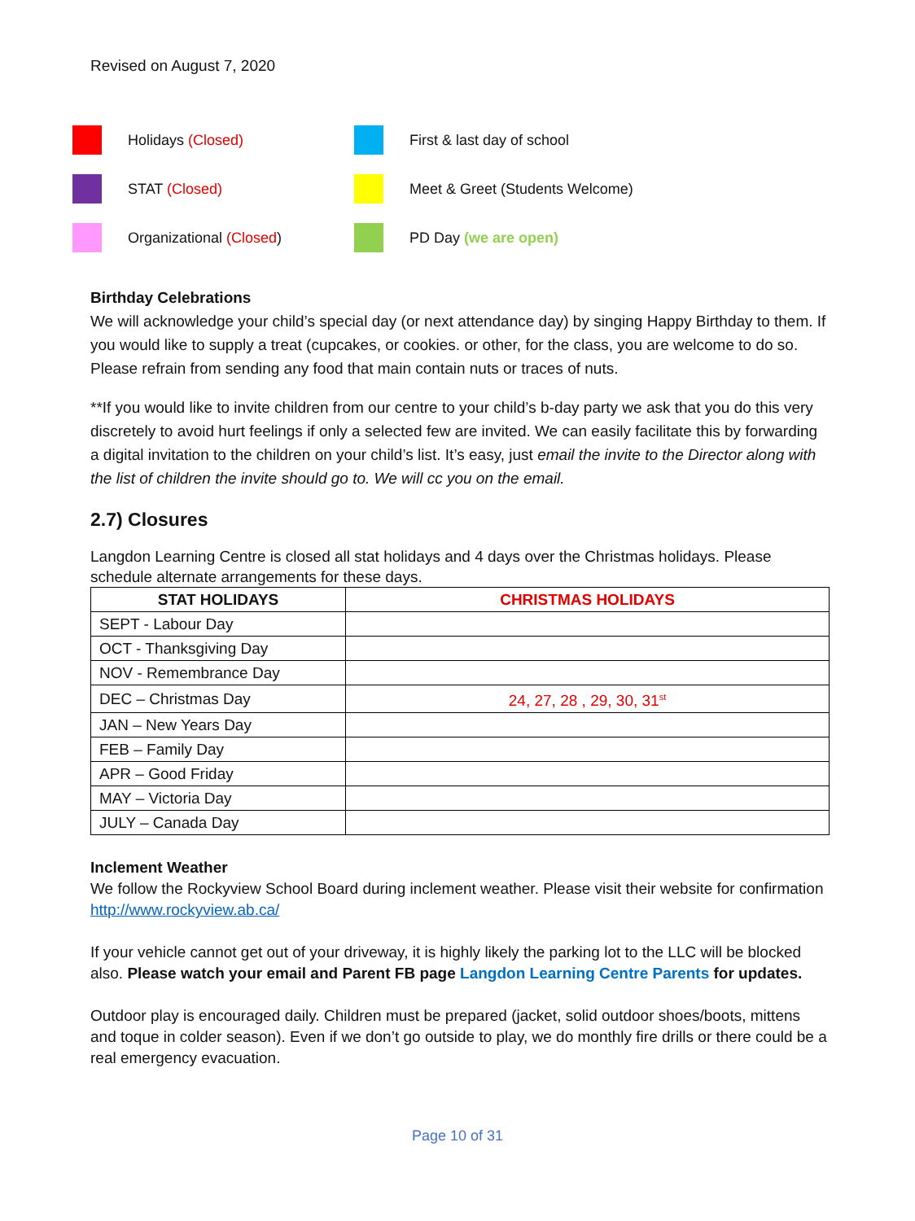Revised on August 7, 2020
Holidays (Closed) First & last day of school
STAT (Closed)
Meet & Greet (Students Welcome)
Organizational (Closed) PD Day (we are open)
Birthday Celebrations
We will acknowledge your child’s special day (or next attendance day) by singing Happy Birthday to them. If you would like to supply a treat (cupcakes, or cookies. or other, for the class, you are welcome to do so. Please refrain from sending any food that main contain nuts or traces of nuts.
**If you would like to invite children from our centre to your child’s b-day party we ask that you do this very discretely to avoid hurt feelings if only a selected few are invited. We can easily facilitate this by forwarding a digital invitation to the children on your child’s list. It’s easy, just email the invite to the Director along with the list of children the invite should go to. We will cc you on the email.
2.7) Closures
Langdon Learning Centre is closed all stat holidays and 4 days over the Christmas holidays. Please schedule alternate arrangements for these days.
| STAT HOLIDAYS | CHRISTMAS HOLIDAYS |
| --- | --- |
| SEPT - Labour Day | |
| OCT - Thanksgiving Day | |
| NOV - Remembrance Day | |
| DEC – Christmas Day | 24, 27, 28 , 29, 30, 31<sup>st</sup> |
| JAN – New Years Day | |
| FEB – Family Day | |
| APR – Good Friday | |
| MAY – Victoria Day | |
| JULY – Canada Day | |
Inclement Weather
We follow the Rockyview School Board during inclement weather. Please visit their website for confirmation http://www.rockyview.ab.ca/
If your vehicle cannot get out of your driveway, it is highly likely the parking lot to the LLC will be blocked also. Please watch your email and Parent FB page Langdon Learning Centre Parents for updates.
Outdoor play is encouraged daily. Children must be prepared (jacket, solid outdoor shoes/boots, mittens and toque in colder season). Even if we don’t go outside to play, we do monthly fire drills or there could be a real emergency evacuation.
Page 10 of 31